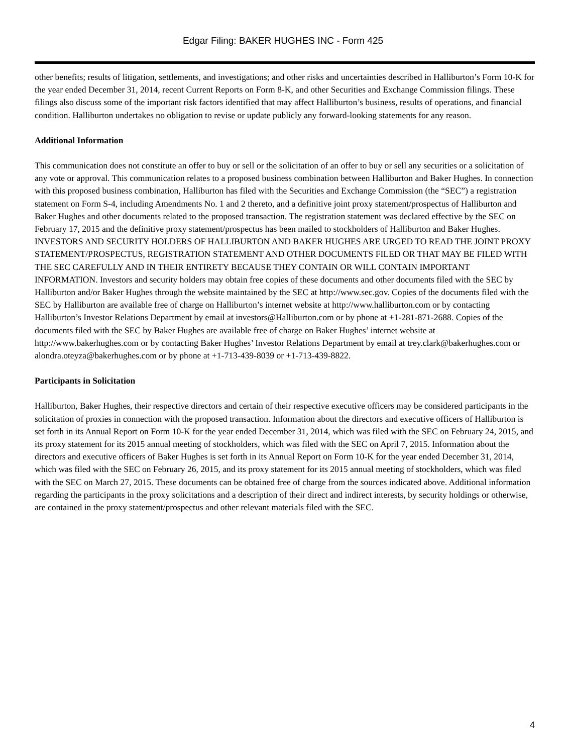Edgar Filing: BAKER HUGHES INC - Form 425
other benefits; results of litigation, settlements, and investigations; and other risks and uncertainties described in Halliburton’s Form 10-K for the year ended December 31, 2014, recent Current Reports on Form 8-K, and other Securities and Exchange Commission filings. These filings also discuss some of the important risk factors identified that may affect Halliburton’s business, results of operations, and financial condition. Halliburton undertakes no obligation to revise or update publicly any forward-looking statements for any reason.
Additional Information
This communication does not constitute an offer to buy or sell or the solicitation of an offer to buy or sell any securities or a solicitation of any vote or approval. This communication relates to a proposed business combination between Halliburton and Baker Hughes. In connection with this proposed business combination, Halliburton has filed with the Securities and Exchange Commission (the “SEC”) a registration statement on Form S-4, including Amendments No. 1 and 2 thereto, and a definitive joint proxy statement/prospectus of Halliburton and Baker Hughes and other documents related to the proposed transaction. The registration statement was declared effective by the SEC on February 17, 2015 and the definitive proxy statement/prospectus has been mailed to stockholders of Halliburton and Baker Hughes. INVESTORS AND SECURITY HOLDERS OF HALLIBURTON AND BAKER HUGHES ARE URGED TO READ THE JOINT PROXY STATEMENT/PROSPECTUS, REGISTRATION STATEMENT AND OTHER DOCUMENTS FILED OR THAT MAY BE FILED WITH THE SEC CAREFULLY AND IN THEIR ENTIRETY BECAUSE THEY CONTAIN OR WILL CONTAIN IMPORTANT INFORMATION. Investors and security holders may obtain free copies of these documents and other documents filed with the SEC by Halliburton and/or Baker Hughes through the website maintained by the SEC at http://www.sec.gov. Copies of the documents filed with the SEC by Halliburton are available free of charge on Halliburton’s internet website at http://www.halliburton.com or by contacting Halliburton’s Investor Relations Department by email at investors@Halliburton.com or by phone at +1-281-871-2688. Copies of the documents filed with the SEC by Baker Hughes are available free of charge on Baker Hughes’ internet website at http://www.bakerhughes.com or by contacting Baker Hughes’ Investor Relations Department by email at trey.clark@bakerhughes.com or alondra.oteyza@bakerhughes.com or by phone at +1-713-439-8039 or +1-713-439-8822.
Participants in Solicitation
Halliburton, Baker Hughes, their respective directors and certain of their respective executive officers may be considered participants in the solicitation of proxies in connection with the proposed transaction. Information about the directors and executive officers of Halliburton is set forth in its Annual Report on Form 10-K for the year ended December 31, 2014, which was filed with the SEC on February 24, 2015, and its proxy statement for its 2015 annual meeting of stockholders, which was filed with the SEC on April 7, 2015. Information about the directors and executive officers of Baker Hughes is set forth in its Annual Report on Form 10-K for the year ended December 31, 2014, which was filed with the SEC on February 26, 2015, and its proxy statement for its 2015 annual meeting of stockholders, which was filed with the SEC on March 27, 2015. These documents can be obtained free of charge from the sources indicated above. Additional information regarding the participants in the proxy solicitations and a description of their direct and indirect interests, by security holdings or otherwise, are contained in the proxy statement/prospectus and other relevant materials filed with the SEC.
4